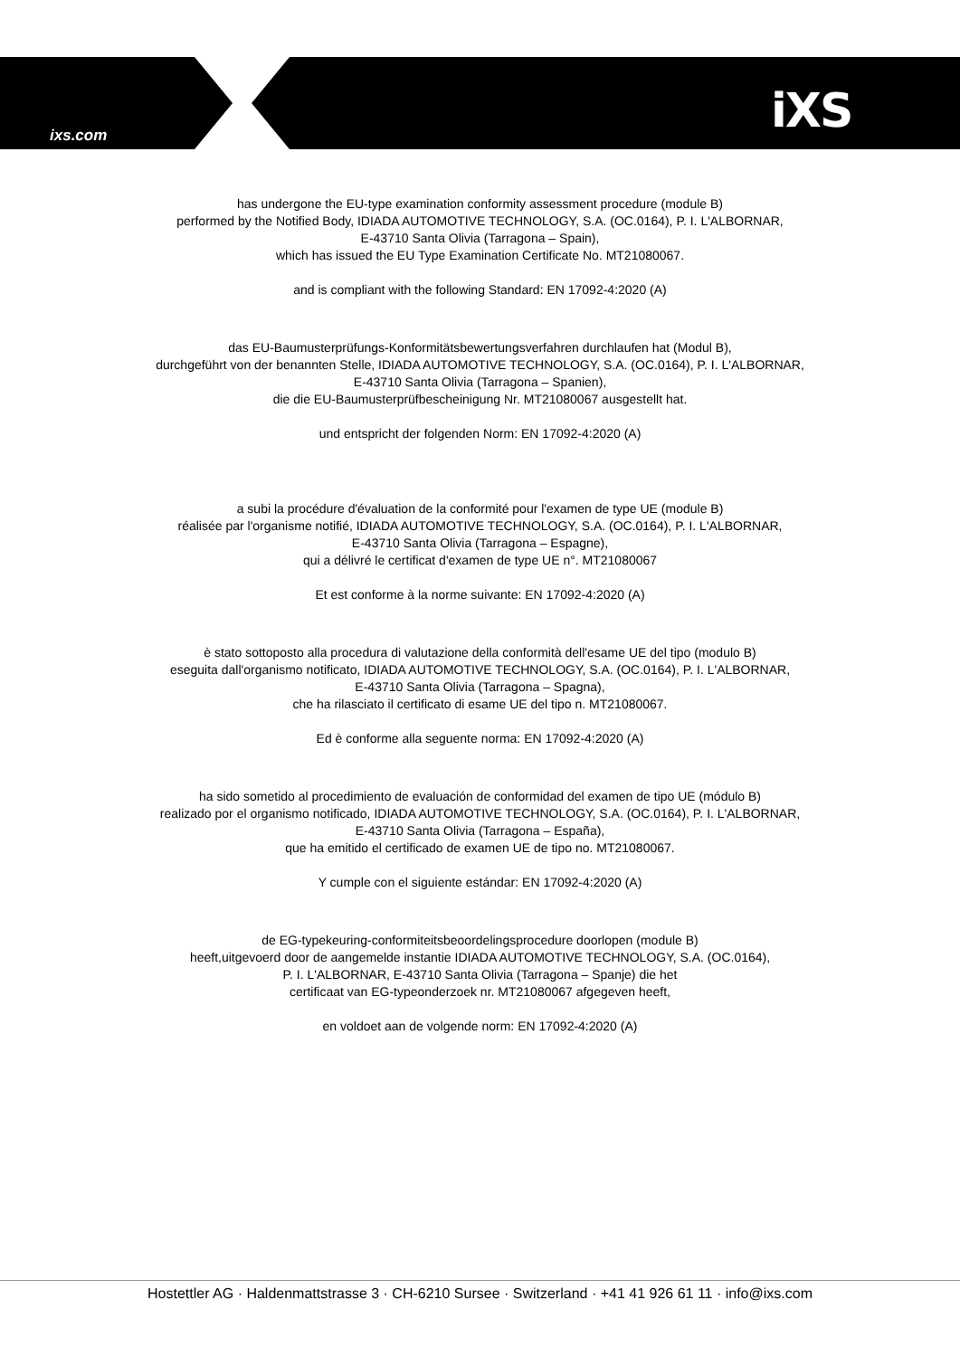ixs.com iXS
has undergone the EU-type examination conformity assessment procedure (module B)
performed by the Notified Body, IDIADA AUTOMOTIVE TECHNOLOGY, S.A. (OC.0164), P. I. L'ALBORNAR,
E-43710 Santa Olivia (Tarragona – Spain),
which has issued the EU Type Examination Certificate No. MT21080067.
and is compliant with the following Standard: EN 17092-4:2020 (A)
das EU-Baumusterprüfungs-Konformitätsbewertungsverfahren durchlaufen hat (Modul B),
durchgeführt von der benannten Stelle, IDIADA AUTOMOTIVE TECHNOLOGY, S.A. (OC.0164), P. I. L'ALBORNAR,
E-43710 Santa Olivia (Tarragona – Spanien),
die die EU-Baumusterprüfbescheinigung Nr. MT21080067 ausgestellt hat.
und entspricht der folgenden Norm: EN 17092-4:2020 (A)
a subi la procédure d'évaluation de la conformité pour l'examen de type UE (module B)
réalisée par l'organisme notifié, IDIADA AUTOMOTIVE TECHNOLOGY, S.A. (OC.0164), P. I. L'ALBORNAR,
E-43710 Santa Olivia (Tarragona – Espagne),
qui a délivré le certificat d'examen de type UE n°. MT21080067
Et est conforme à la norme suivante: EN 17092-4:2020 (A)
è stato sottoposto alla procedura di valutazione della conformità dell'esame UE del tipo (modulo B)
eseguita dall'organismo notificato, IDIADA AUTOMOTIVE TECHNOLOGY, S.A. (OC.0164), P. I. L'ALBORNAR,
E-43710 Santa Olivia (Tarragona – Spagna),
che ha rilasciato il certificato di esame UE del tipo n. MT21080067.
Ed è conforme alla seguente norma: EN 17092-4:2020 (A)
ha sido sometido al procedimiento de evaluación de conformidad del examen de tipo UE (módulo B)
realizado por el organismo notificado, IDIADA AUTOMOTIVE TECHNOLOGY, S.A. (OC.0164), P. I. L'ALBORNAR,
E-43710 Santa Olivia (Tarragona – España),
que ha emitido el certificado de examen UE de tipo no. MT21080067.
Y cumple con el siguiente estándar: EN 17092-4:2020 (A)
de EG-typekeuring-conformiteitsbeoordelingsprocedure doorlopen (module B)
heeft,uitgevoerd door de aangemelde instantie IDIADA AUTOMOTIVE TECHNOLOGY, S.A. (OC.0164),
P. I. L'ALBORNAR, E-43710 Santa Olivia (Tarragona – Spanje) die het
certificaat van EG-typeonderzoek nr. MT21080067 afgegeven heeft,
en voldoet aan de volgende norm: EN 17092-4:2020 (A)
Hostettler AG · Haldenmattstrasse 3 · CH-6210 Sursee · Switzerland · +41 41 926 61 11 · info@ixs.com